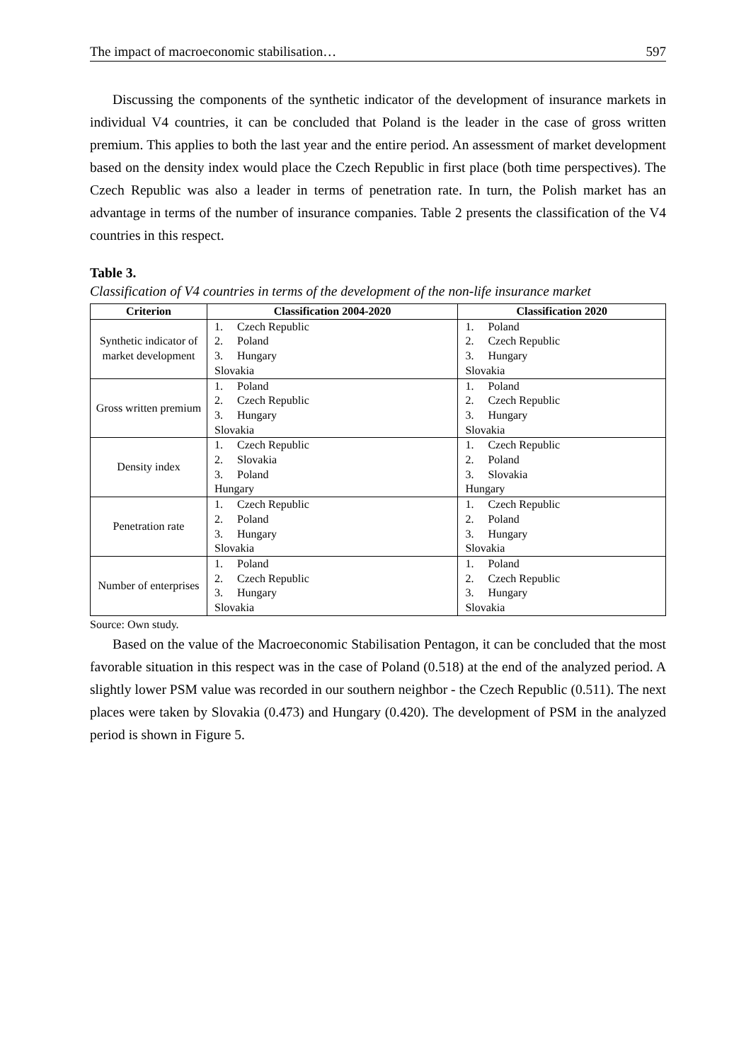The impact of macroeconomic stabilisation… 597
Discussing the components of the synthetic indicator of the development of insurance markets in individual V4 countries, it can be concluded that Poland is the leader in the case of gross written premium. This applies to both the last year and the entire period. An assessment of market development based on the density index would place the Czech Republic in first place (both time perspectives). The Czech Republic was also a leader in terms of penetration rate. In turn, the Polish market has an advantage in terms of the number of insurance companies. Table 2 presents the classification of the V4 countries in this respect.
Table 3.
Classification of V4 countries in terms of the development of the non-life insurance market
| Criterion | Classification 2004-2020 | Classification 2020 |
| --- | --- | --- |
| Synthetic indicator of market development | 1. Czech Republic 2. Poland 3. Hungary Slovakia | 1. Poland 2. Czech Republic 3. Hungary Slovakia |
| Gross written premium | 1. Poland 2. Czech Republic 3. Hungary Slovakia | 1. Poland 2. Czech Republic 3. Hungary Slovakia |
| Density index | 1. Czech Republic 2. Slovakia 3. Poland Hungary | 1. Czech Republic 2. Poland 3. Slovakia Hungary |
| Penetration rate | 1. Czech Republic 2. Poland 3. Hungary Slovakia | 1. Czech Republic 2. Poland 3. Hungary Slovakia |
| Number of enterprises | 1. Poland 2. Czech Republic 3. Hungary Slovakia | 1. Poland 2. Czech Republic 3. Hungary Slovakia |
Source: Own study.
Based on the value of the Macroeconomic Stabilisation Pentagon, it can be concluded that the most favorable situation in this respect was in the case of Poland (0.518) at the end of the analyzed period. A slightly lower PSM value was recorded in our southern neighbor - the Czech Republic (0.511). The next places were taken by Slovakia (0.473) and Hungary (0.420). The development of PSM in the analyzed period is shown in Figure 5.